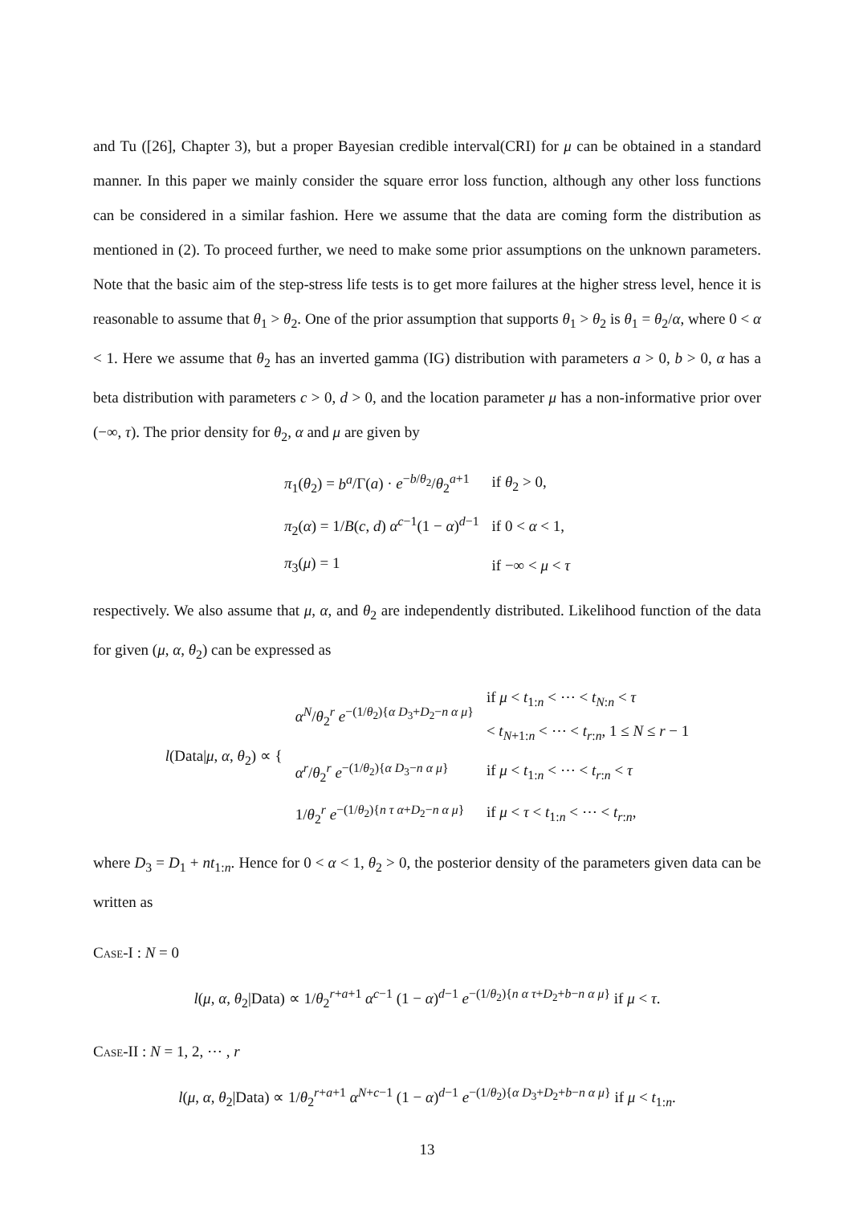and Tu ([26], Chapter 3), but a proper Bayesian credible interval(CRI) for μ can be obtained in a standard manner. In this paper we mainly consider the square error loss function, although any other loss functions can be considered in a similar fashion. Here we assume that the data are coming form the distribution as mentioned in (2). To proceed further, we need to make some prior assumptions on the unknown parameters. Note that the basic aim of the step-stress life tests is to get more failures at the higher stress level, hence it is reasonable to assume that θ<sub>1</sub> > θ<sub>2</sub>. One of the prior assumption that supports θ<sub>1</sub> > θ<sub>2</sub> is θ<sub>1</sub> = θ<sub>2</sub>/α, where 0 < α < 1. Here we assume that θ<sub>2</sub> has an inverted gamma (IG) distribution with parameters a > 0, b > 0, α has a beta distribution with parameters c > 0, d > 0, and the location parameter μ has a non-informative prior over (−∞, τ). The prior density for θ<sub>2</sub>, α and μ are given by
| π<sub>1</sub>( θ<sub>2</sub>) = b<sup>a</sup> /Γ( a ) · e<sup>−b/θ<sub>2</sub></sup>/ θ<sub>2</sub><sup>a+1</sup> | if θ<sub>2</sub> > 0, |
| π<sub>2</sub>( α ) = 1/ B ( c , d ) α<sup>c−1</sup>(1 − α )<sup>d−1</sup> | if 0 < α < 1, |
| π<sub>3</sub>( μ ) = 1 | if −∞ < μ < τ |
respectively. We also assume that μ, α, and θ<sub>2</sub> are independently distributed. Likelihood function of the data for given (μ, α, θ<sub>2</sub>) can be expressed as
| l (Data/ μ , α , θ<sub>2</sub>) ∝ { | α<sup>N</sup> / θ<sub>2</sub><sup>r</sup> e<sup>−(1/θ<sub>2</sub>){α D<sub>3</sub>+D<sub>2</sub>−n α μ}</sup> | if μ < t<sub>1:n</sub> < ⋯ < t<sub>N:n</sub> < τ < t<sub>N+1:n</sub> < ⋯ < t<sub>r:n</sub>, 1 ≤ N ≤ r − 1 |
| | α<sup>r</sup> / θ<sub>2</sub><sup>r</sup> e<sup>−(1/θ<sub>2</sub>){α D<sub>3</sub>−n α μ}</sup> | if μ < t<sub>1:n</sub> < ⋯ < t<sub>r:n</sub> < τ |
| | 1/ θ<sub>2</sub><sup>r</sup> e<sup>−(1/θ<sub>2</sub>){n τ α+D<sub>2</sub>−n α μ}</sup> | if μ < τ < t<sub>1:n</sub> < ⋯ < t<sub>r:n</sub>, |
where D<sub>3</sub> = D<sub>1</sub> + nt<sub>1:n</sub>. Hence for 0 < α < 1, θ<sub>2</sub> > 0, the posterior density of the parameters given data can be written as
Case-I : N = 0
l(μ, α, θ<sub>2</sub>|Data) ∝ 1/θ<sub>2</sub><sup>r+a+1</sup> α<sup>c−1</sup> (1 − α)<sup>d−1</sup> e<sup>−(1/θ<sub>2</sub>){n α τ+D<sub>2</sub>+b−n α μ}</sup> if μ < τ.
Case-II : N = 1, 2, ⋯ , r
l(μ, α, θ<sub>2</sub>|Data) ∝ 1/θ<sub>2</sub><sup>r+a+1</sup> α<sup>N+c−1</sup> (1 − α)<sup>d−1</sup> e<sup>−(1/θ<sub>2</sub>){α D<sub>3</sub>+D<sub>2</sub>+b−n α μ}</sup> if μ < t<sub>1:n</sub>.
13